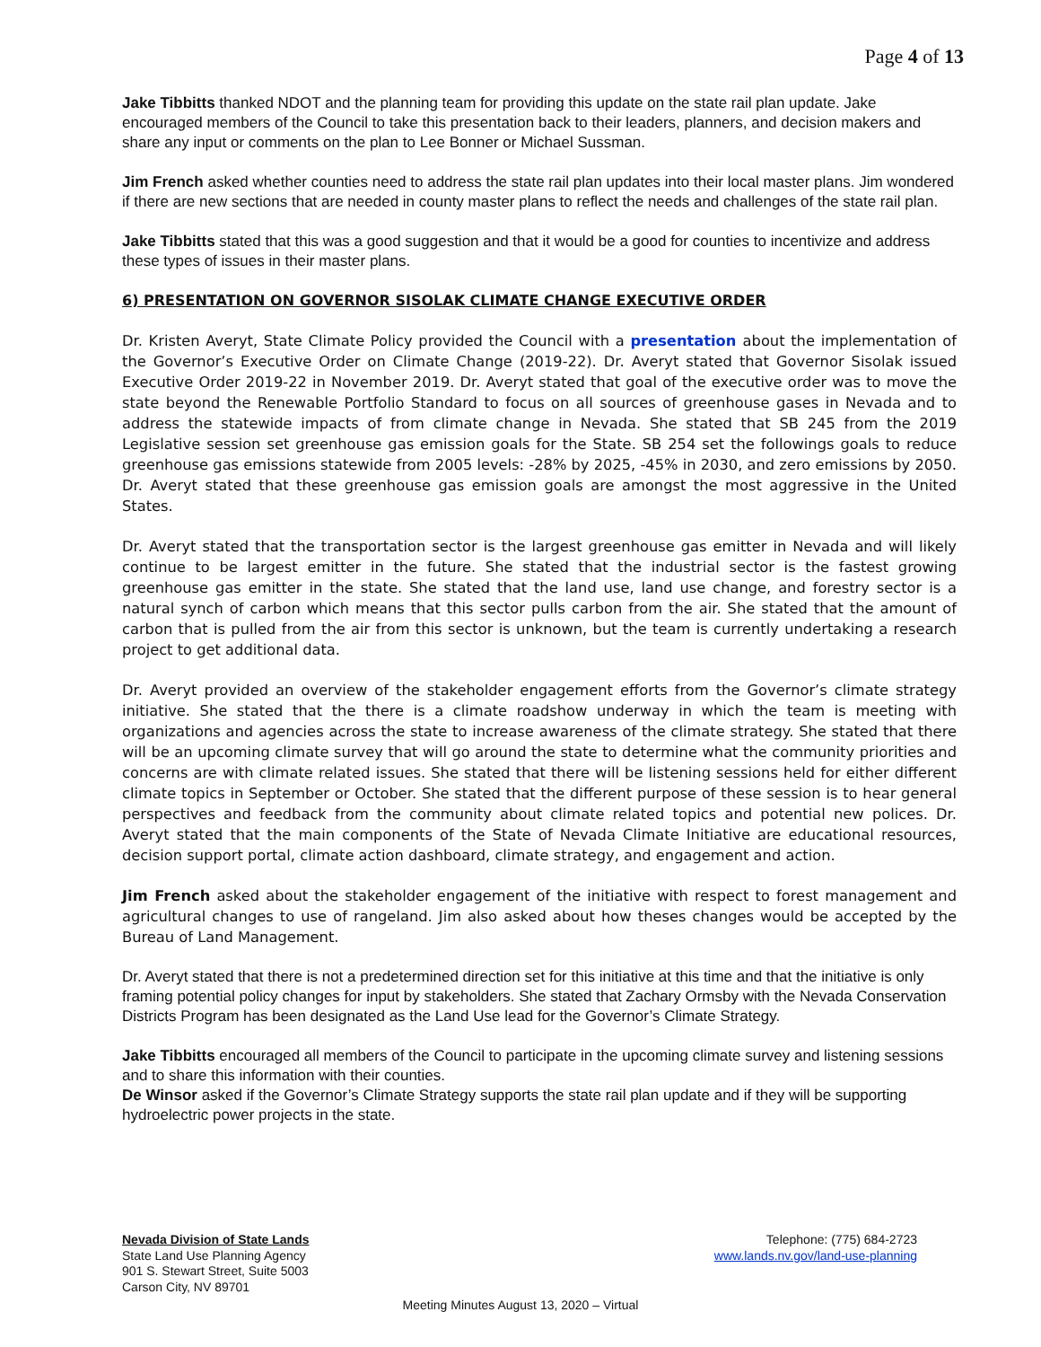Page 4 of 13
Jake Tibbitts thanked NDOT and the planning team for providing this update on the state rail plan update. Jake encouraged members of the Council to take this presentation back to their leaders, planners, and decision makers and share any input or comments on the plan to Lee Bonner or Michael Sussman.
Jim French asked whether counties need to address the state rail plan updates into their local master plans. Jim wondered if there are new sections that are needed in county master plans to reflect the needs and challenges of the state rail plan.
Jake Tibbitts stated that this was a good suggestion and that it would be a good for counties to incentivize and address these types of issues in their master plans.
6) PRESENTATION ON GOVERNOR SISOLAK CLIMATE CHANGE EXECUTIVE ORDER
Dr. Kristen Averyt, State Climate Policy provided the Council with a presentation about the implementation of the Governor’s Executive Order on Climate Change (2019-22). Dr. Averyt stated that Governor Sisolak issued Executive Order 2019-22 in November 2019. Dr. Averyt stated that goal of the executive order was to move the state beyond the Renewable Portfolio Standard to focus on all sources of greenhouse gases in Nevada and to address the statewide impacts of from climate change in Nevada. She stated that SB 245 from the 2019 Legislative session set greenhouse gas emission goals for the State. SB 254 set the followings goals to reduce greenhouse gas emissions statewide from 2005 levels: -28% by 2025, -45% in 2030, and zero emissions by 2050. Dr. Averyt stated that these greenhouse gas emission goals are amongst the most aggressive in the United States.
Dr. Averyt stated that the transportation sector is the largest greenhouse gas emitter in Nevada and will likely continue to be largest emitter in the future. She stated that the industrial sector is the fastest growing greenhouse gas emitter in the state. She stated that the land use, land use change, and forestry sector is a natural synch of carbon which means that this sector pulls carbon from the air. She stated that the amount of carbon that is pulled from the air from this sector is unknown, but the team is currently undertaking a research project to get additional data.
Dr. Averyt provided an overview of the stakeholder engagement efforts from the Governor’s climate strategy initiative. She stated that the there is a climate roadshow underway in which the team is meeting with organizations and agencies across the state to increase awareness of the climate strategy. She stated that there will be an upcoming climate survey that will go around the state to determine what the community priorities and concerns are with climate related issues. She stated that there will be listening sessions held for either different climate topics in September or October. She stated that the different purpose of these session is to hear general perspectives and feedback from the community about climate related topics and potential new polices. Dr. Averyt stated that the main components of the State of Nevada Climate Initiative are educational resources, decision support portal, climate action dashboard, climate strategy, and engagement and action.
Jim French asked about the stakeholder engagement of the initiative with respect to forest management and agricultural changes to use of rangeland. Jim also asked about how theses changes would be accepted by the Bureau of Land Management.
Dr. Averyt stated that there is not a predetermined direction set for this initiative at this time and that the initiative is only framing potential policy changes for input by stakeholders. She stated that Zachary Ormsby with the Nevada Conservation Districts Program has been designated as the Land Use lead for the Governor’s Climate Strategy.
Jake Tibbitts encouraged all members of the Council to participate in the upcoming climate survey and listening sessions and to share this information with their counties.
De Winsor asked if the Governor’s Climate Strategy supports the state rail plan update and if they will be supporting hydroelectric power projects in the state.
Nevada Division of State Lands
State Land Use Planning Agency
901 S. Stewart Street, Suite 5003
Carson City, NV 89701
Telephone: (775) 684-2723
www.lands.nv.gov/land-use-planning
Meeting Minutes August 13, 2020 – Virtual